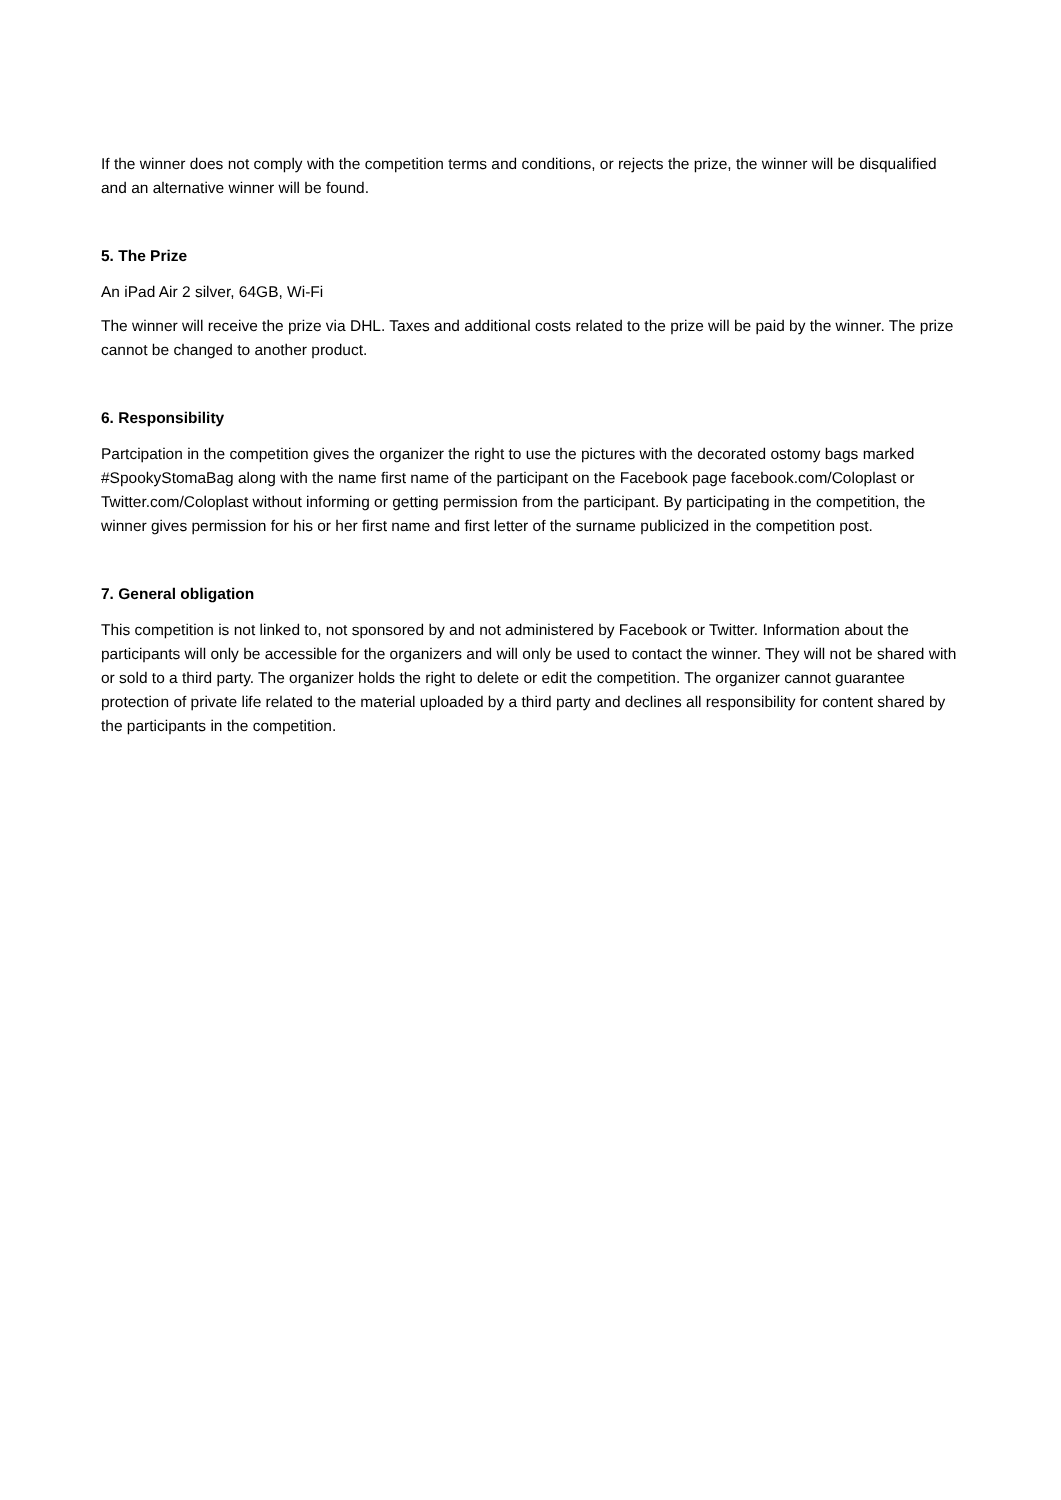If the winner does not comply with the competition terms and conditions, or rejects the prize, the winner will be disqualified and an alternative winner will be found.
5. The Prize
An iPad Air 2 silver, 64GB, Wi-Fi
The winner will receive the prize via DHL. Taxes and additional costs related to the prize will be paid by the winner. The prize cannot be changed to another product.
6. Responsibility
Partcipation in the competition gives the organizer the right to use the pictures with the decorated ostomy bags marked #SpookyStomaBag along with the name first name of the participant on the Facebook page facebook.com/Coloplast or Twitter.com/Coloplast without informing or getting permission from the participant. By participating in the competition, the winner gives permission for his or her first name and first letter of the surname publicized in the competition post.
7. General obligation
This competition is not linked to, not sponsored by and not administered by Facebook or Twitter. Information about the participants will only be accessible for the organizers and will only be used to contact the winner. They will not be shared with or sold to a third party. The organizer holds the right to delete or edit the competition. The organizer cannot guarantee protection of private life related to the material uploaded by a third party and declines all responsibility for content shared by the participants in the competition.